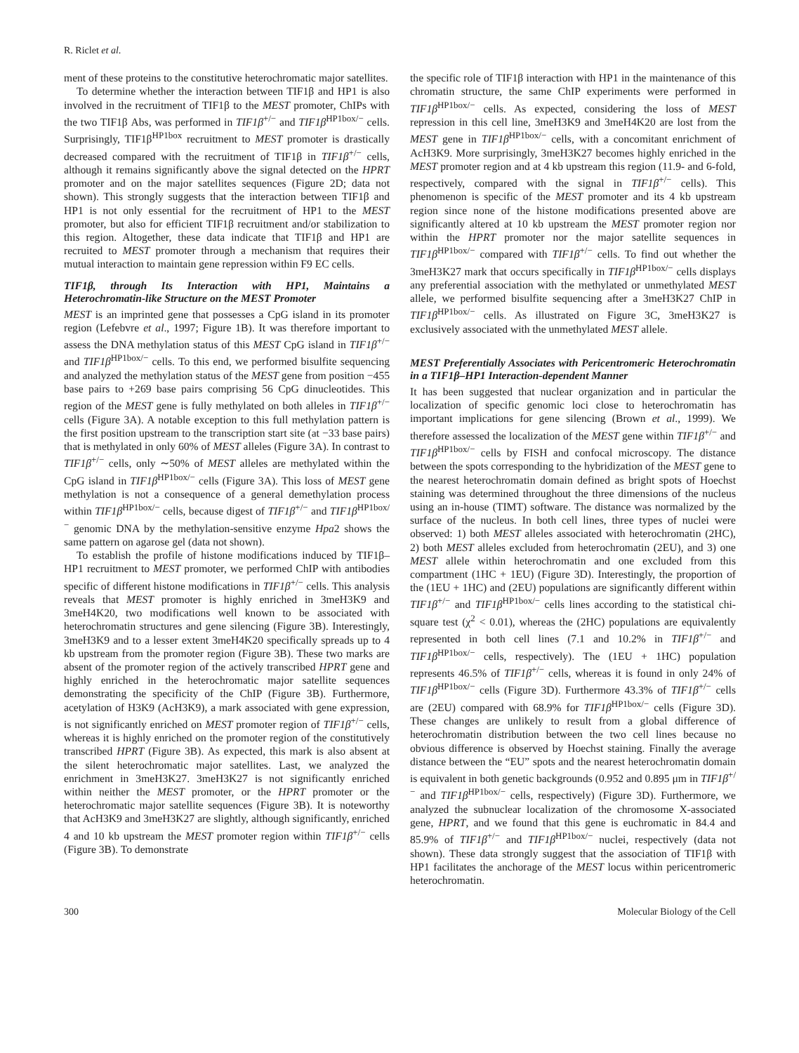R. Riclet et al.
ment of these proteins to the constitutive heterochromatic major satellites.
To determine whether the interaction between TIF1β and HP1 is also involved in the recruitment of TIF1β to the MEST promoter, ChIPs with the two TIF1β Abs, was performed in TIF1β<sup>+/−</sup> and TIF1β<sup>HP1box/−</sup> cells. Surprisingly, TIF1β<sup>HP1box</sup> recruitment to MEST promoter is drastically decreased compared with the recruitment of TIF1β in TIF1β<sup>+/−</sup> cells, although it remains significantly above the signal detected on the HPRT promoter and on the major satellites sequences (Figure 2D; data not shown). This strongly suggests that the interaction between TIF1β and HP1 is not only essential for the recruitment of HP1 to the MEST promoter, but also for efficient TIF1β recruitment and/or stabilization to this region. Altogether, these data indicate that TIF1β and HP1 are recruited to MEST promoter through a mechanism that requires their mutual interaction to maintain gene repression within F9 EC cells.
TIF1β, through Its Interaction with HP1, Maintains a Heterochromatin-like Structure on the MEST Promoter
MEST is an imprinted gene that possesses a CpG island in its promoter region (Lefebvre et al., 1997; Figure 1B). It was therefore important to assess the DNA methylation status of this MEST CpG island in TIF1β<sup>+/−</sup> and TIF1β<sup>HP1box/−</sup> cells. To this end, we performed bisulfite sequencing and analyzed the methylation status of the MEST gene from position −455 base pairs to +269 base pairs comprising 56 CpG dinucleotides. This region of the MEST gene is fully methylated on both alleles in TIF1β<sup>+/−</sup> cells (Figure 3A). A notable exception to this full methylation pattern is the first position upstream to the transcription start site (at −33 base pairs) that is methylated in only 60% of MEST alleles (Figure 3A). In contrast to TIF1β<sup>+/−</sup> cells, only ∼50% of MEST alleles are methylated within the CpG island in TIF1β<sup>HP1box/−</sup> cells (Figure 3A). This loss of MEST gene methylation is not a consequence of a general demethylation process within TIF1β<sup>HP1box/−</sup> cells, because digest of TIF1β<sup>+/−</sup> and TIF1β<sup>HP1box/−</sup> genomic DNA by the methylation-sensitive enzyme Hpa2 shows the same pattern on agarose gel (data not shown).
To establish the profile of histone modifications induced by TIF1β–HP1 recruitment to MEST promoter, we performed ChIP with antibodies specific of different histone modifications in TIF1β<sup>+/−</sup> cells. This analysis reveals that MEST promoter is highly enriched in 3meH3K9 and 3meH4K20, two modifications well known to be associated with heterochromatin structures and gene silencing (Figure 3B). Interestingly, 3meH3K9 and to a lesser extent 3meH4K20 specifically spreads up to 4 kb upstream from the promoter region (Figure 3B). These two marks are absent of the promoter region of the actively transcribed HPRT gene and highly enriched in the heterochromatic major satellite sequences demonstrating the specificity of the ChIP (Figure 3B). Furthermore, acetylation of H3K9 (AcH3K9), a mark associated with gene expression, is not significantly enriched on MEST promoter region of TIF1β<sup>+/−</sup> cells, whereas it is highly enriched on the promoter region of the constitutively transcribed HPRT (Figure 3B). As expected, this mark is also absent at the silent heterochromatic major satellites. Last, we analyzed the enrichment in 3meH3K27. 3meH3K27 is not significantly enriched within neither the MEST promoter, or the HPRT promoter or the heterochromatic major satellite sequences (Figure 3B). It is noteworthy that AcH3K9 and 3meH3K27 are slightly, although significantly, enriched 4 and 10 kb upstream the MEST promoter region within TIF1β<sup>+/−</sup> cells (Figure 3B). To demonstrate
the specific role of TIF1β interaction with HP1 in the maintenance of this chromatin structure, the same ChIP experiments were performed in TIF1β<sup>HP1box/−</sup> cells. As expected, considering the loss of MEST repression in this cell line, 3meH3K9 and 3meH4K20 are lost from the MEST gene in TIF1β<sup>HP1box/−</sup> cells, with a concomitant enrichment of AcH3K9. More surprisingly, 3meH3K27 becomes highly enriched in the MEST promoter region and at 4 kb upstream this region (11.9- and 6-fold, respectively, compared with the signal in TIF1β<sup>+/−</sup> cells). This phenomenon is specific of the MEST promoter and its 4 kb upstream region since none of the histone modifications presented above are significantly altered at 10 kb upstream the MEST promoter region nor within the HPRT promoter nor the major satellite sequences in TIF1β<sup>HP1box/−</sup> compared with TIF1β<sup>+/−</sup> cells. To find out whether the 3meH3K27 mark that occurs specifically in TIF1β<sup>HP1box/−</sup> cells displays any preferential association with the methylated or unmethylated MEST allele, we performed bisulfite sequencing after a 3meH3K27 ChIP in TIF1β<sup>HP1box/−</sup> cells. As illustrated on Figure 3C, 3meH3K27 is exclusively associated with the unmethylated MEST allele.
MEST Preferentially Associates with Pericentromeric Heterochromatin in a TIF1β–HP1 Interaction-dependent Manner
It has been suggested that nuclear organization and in particular the localization of specific genomic loci close to heterochromatin has important implications for gene silencing (Brown et al., 1999). We therefore assessed the localization of the MEST gene within TIF1β<sup>+/−</sup> and TIF1β<sup>HP1box/−</sup> cells by FISH and confocal microscopy. The distance between the spots corresponding to the hybridization of the MEST gene to the nearest heterochromatin domain defined as bright spots of Hoechst staining was determined throughout the three dimensions of the nucleus using an in-house (TIMT) software. The distance was normalized by the surface of the nucleus. In both cell lines, three types of nuclei were observed: 1) both MEST alleles associated with heterochromatin (2HC), 2) both MEST alleles excluded from heterochromatin (2EU), and 3) one MEST allele within heterochromatin and one excluded from this compartment (1HC + 1EU) (Figure 3D). Interestingly, the proportion of the (1EU + 1HC) and (2EU) populations are significantly different within TIF1β<sup>+/−</sup> and TIF1β<sup>HP1box/−</sup> cells lines according to the statistical chi-square test (χ<sup>2</sup> < 0.01), whereas the (2HC) populations are equivalently represented in both cell lines (7.1 and 10.2% in TIF1β<sup>+/−</sup> and TIF1β<sup>HP1box/−</sup> cells, respectively). The (1EU + 1HC) population represents 46.5% of TIF1β<sup>+/−</sup> cells, whereas it is found in only 24% of TIF1β<sup>HP1box/−</sup> cells (Figure 3D). Furthermore 43.3% of TIF1β<sup>+/−</sup> cells are (2EU) compared with 68.9% for TIF1β<sup>HP1box/−</sup> cells (Figure 3D). These changes are unlikely to result from a global difference of heterochromatin distribution between the two cell lines because no obvious difference is observed by Hoechst staining. Finally the average distance between the “EU” spots and the nearest heterochromatin domain is equivalent in both genetic backgrounds (0.952 and 0.895 μm in TIF1β<sup>+/−</sup> and TIF1β<sup>HP1box/−</sup> cells, respectively) (Figure 3D). Furthermore, we analyzed the subnuclear localization of the chromosome X-associated gene, HPRT, and we found that this gene is euchromatic in 84.4 and 85.9% of TIF1β<sup>+/−</sup> and TIF1β<sup>HP1box/−</sup> nuclei, respectively (data not shown). These data strongly suggest that the association of TIF1β with HP1 facilitates the anchorage of the MEST locus within pericentromeric heterochromatin.
300 Molecular Biology of the Cell